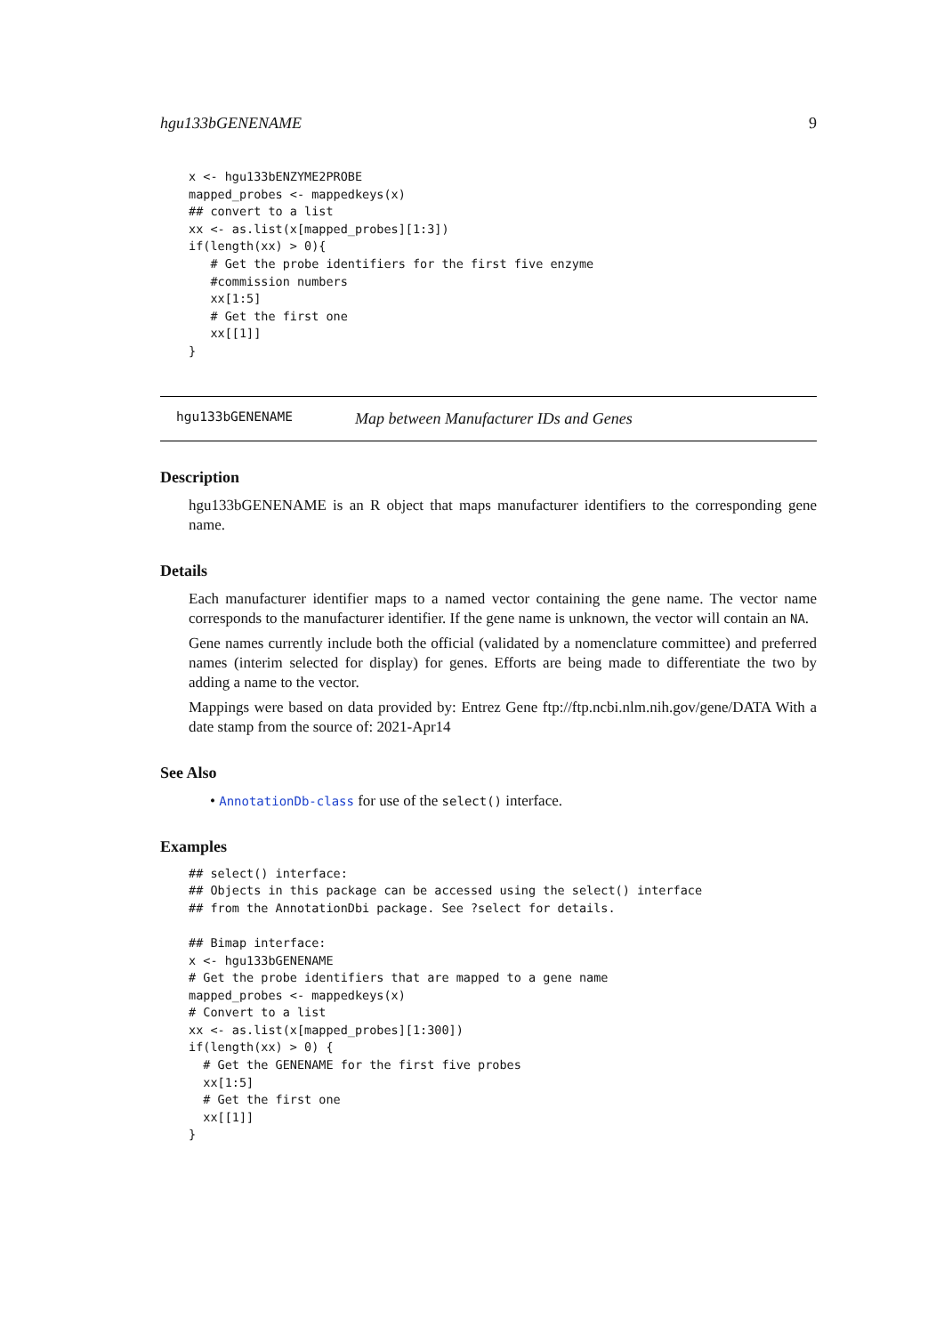hgu133bGENENAME 9
x <- hgu133bENZYME2PROBE
mapped_probes <- mappedkeys(x)
## convert to a list
xx <- as.list(x[mapped_probes][1:3])
if(length(xx) > 0){
   # Get the probe identifiers for the first five enzyme
   #commission numbers
   xx[1:5]
   # Get the first one
   xx[[1]]
}
hgu133bGENENAME Map between Manufacturer IDs and Genes
Description
hgu133bGENENAME is an R object that maps manufacturer identifiers to the corresponding gene name.
Details
Each manufacturer identifier maps to a named vector containing the gene name. The vector name corresponds to the manufacturer identifier. If the gene name is unknown, the vector will contain an NA.
Gene names currently include both the official (validated by a nomenclature committee) and preferred names (interim selected for display) for genes. Efforts are being made to differentiate the two by adding a name to the vector.
Mappings were based on data provided by: Entrez Gene ftp://ftp.ncbi.nlm.nih.gov/gene/DATA With a date stamp from the source of: 2021-Apr14
See Also
• AnnotationDb-class for use of the select() interface.
Examples
## select() interface:
## Objects in this package can be accessed using the select() interface
## from the AnnotationDbi package. See ?select for details.

## Bimap interface:
x <- hgu133bGENENAME
# Get the probe identifiers that are mapped to a gene name
mapped_probes <- mappedkeys(x)
# Convert to a list
xx <- as.list(x[mapped_probes][1:300])
if(length(xx) > 0) {
  # Get the GENENAME for the first five probes
  xx[1:5]
  # Get the first one
  xx[[1]]
}